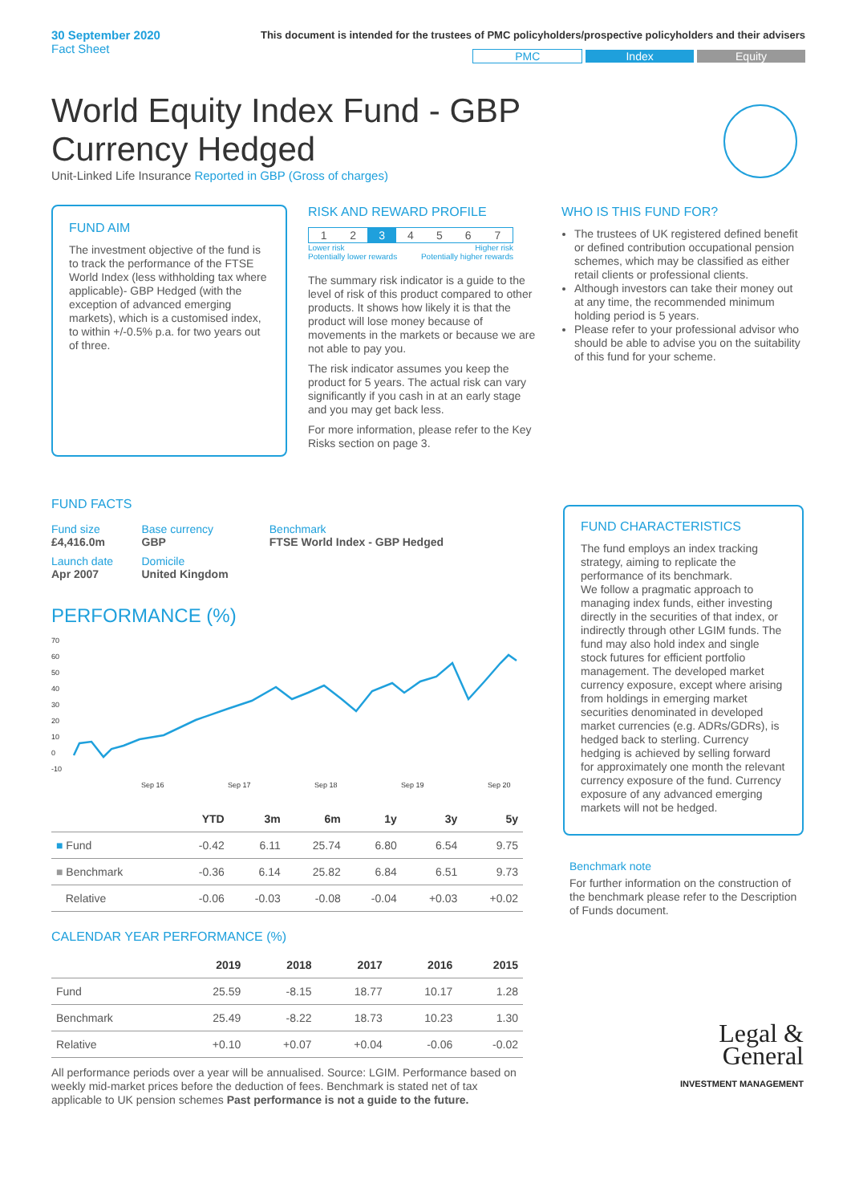30 September 2020
Fact Sheet
This document is intended for the trustees of PMC policyholders/prospective policyholders and their advisers
PMC Index Equity
World Equity Index Fund - GBP Currency Hedged
Unit-Linked Life Insurance Reported in GBP (Gross of charges)
FUND AIM
The investment objective of the fund is to track the performance of the FTSE World Index (less withholding tax where applicable)- GBP Hedged (with the exception of advanced emerging markets), which is a customised index, to within +/-0.5% p.a. for two years out of three.
RISK AND REWARD PROFILE
| 1 | 2 | 3 | 4 | 5 | 6 | 7 |
Lower risk
Potentially lower rewards Higher risk
Potentially higher rewards
The summary risk indicator is a guide to the level of risk of this product compared to other products. It shows how likely it is that the product will lose money because of movements in the markets or because we are not able to pay you.
The risk indicator assumes you keep the product for 5 years. The actual risk can vary significantly if you cash in at an early stage and you may get back less.
For more information, please refer to the Key Risks section on page 3.
WHO IS THIS FUND FOR?
The trustees of UK registered defined benefit or defined contribution occupational pension schemes, which may be classified as either retail clients or professional clients.
Although investors can take their money out at any time, the recommended minimum holding period is 5 years.
Please refer to your professional advisor who should be able to advise you on the suitability of this fund for your scheme.
FUND FACTS
| Fund size £4,416.0m | Base currency GBP | Benchmark FTSE World Index - GBP Hedged |
| Launch date Apr 2007 | Domicile United Kingdom | |
PERFORMANCE (%)
70
60
50
40
30
20
10
0
-10
Sep 16
Sep 17
Sep 18
Sep 19
Sep 20
| | YTD | 3m | 6m | 1y | 3y | 5y |
| --- | --- | --- | --- | --- | --- | --- |
| ■ Fund | -0.42 | 6.11 | 25.74 | 6.80 | 6.54 | 9.75 |
| ■ Benchmark | -0.36 | 6.14 | 25.82 | 6.84 | 6.51 | 9.73 |
| Relative | -0.06 | -0.03 | -0.08 | -0.04 | +0.03 | +0.02 |
CALENDAR YEAR PERFORMANCE (%)
| | 2019 | 2018 | 2017 | 2016 | 2015 |
| --- | --- | --- | --- | --- | --- |
| Fund | 25.59 | -8.15 | 18.77 | 10.17 | 1.28 |
| Benchmark | 25.49 | -8.22 | 18.73 | 10.23 | 1.30 |
| Relative | +0.10 | +0.07 | +0.04 | -0.06 | -0.02 |
All performance periods over a year will be annualised. Source: LGIM. Performance based on weekly mid-market prices before the deduction of fees. Benchmark is stated net of tax applicable to UK pension schemes Past performance is not a guide to the future.
FUND CHARACTERISTICS
The fund employs an index tracking strategy, aiming to replicate the performance of its benchmark.
We follow a pragmatic approach to managing index funds, either investing directly in the securities of that index, or indirectly through other LGIM funds. The fund may also hold index and single stock futures for efficient portfolio management. The developed market currency exposure, except where arising from holdings in emerging market securities denominated in developed market currencies (e.g. ADRs/GDRs), is hedged back to sterling. Currency hedging is achieved by selling forward for approximately one month the relevant currency exposure of the fund. Currency exposure of any advanced emerging markets will not be hedged.
Benchmark note
For further information on the construction of the benchmark please refer to the Description of Funds document.
Legal &
General
INVESTMENT MANAGEMENT